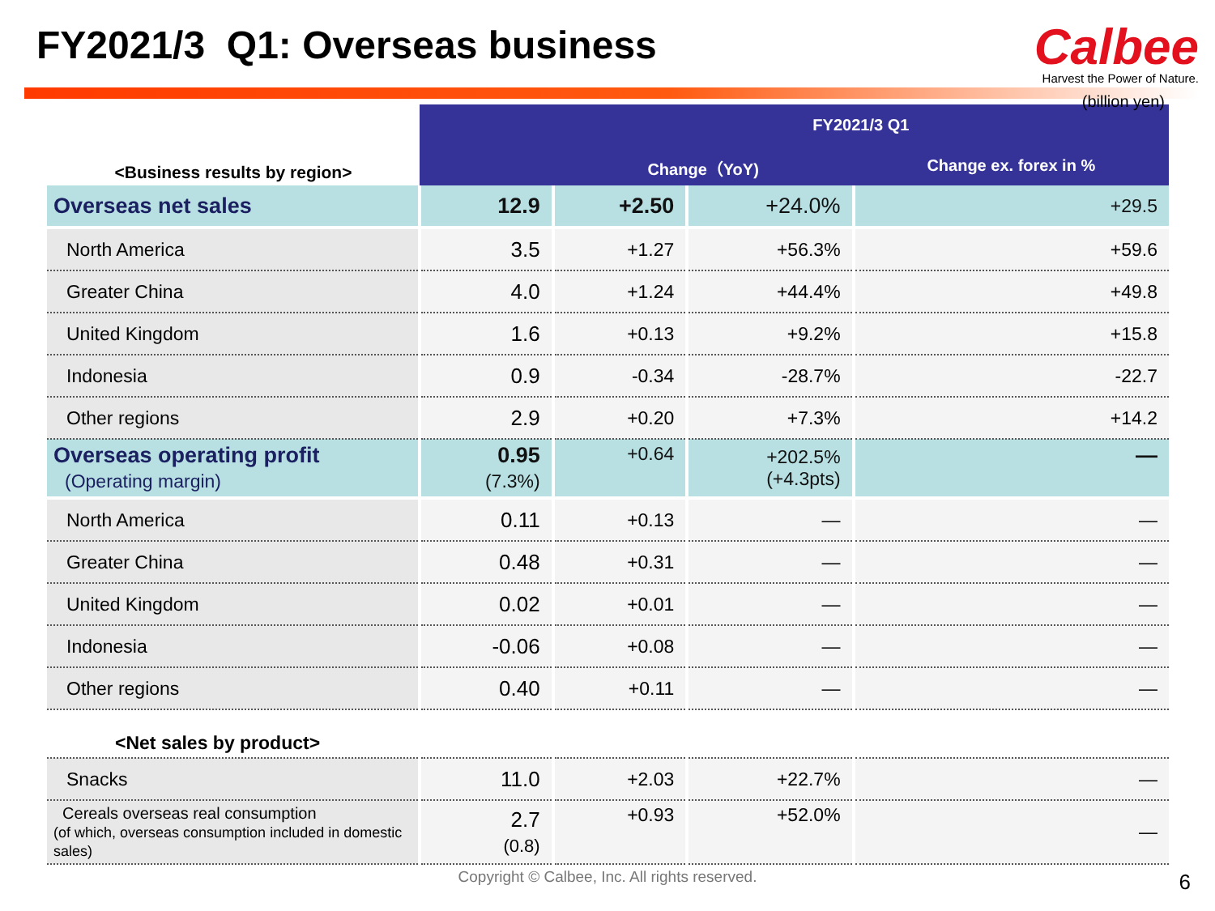FY2021/3 Q1: Overseas business
Calbee
Harvest the Power of Nature.
(billion yen)
| <Business results by region> | | FY2021/3 Q1 | | |
| | | Change（YoY) | | Change ex. forex in % |
| Overseas net sales | 12.9 | +2.50 | +24.0% | +29.5 |
| North America | 3.5 | +1.27 | +56.3% | +59.6 |
| Greater China | 4.0 | +1.24 | +44.4% | +49.8 |
| United Kingdom | 1.6 | +0.13 | +9.2% | +15.8 |
| Indonesia | 0.9 | -0.34 | -28.7% | -22.7 |
| Other regions | 2.9 | +0.20 | +7.3% | +14.2 |
| Overseas operating profit (Operating margin) | 0.95 (7.3%) | +0.64 | +202.5% (+4.3pts) | — |
| North America | 0.11 | +0.13 | — | — |
| Greater China | 0.48 | +0.31 | — | — |
| United Kingdom | 0.02 | +0.01 | — | — |
| Indonesia | -0.06 | +0.08 | — | — |
| Other regions | 0.40 | +0.11 | — | — |
| <Net sales by product> | | | | |
| Snacks | 11.0 | +2.03 | +22.7% | — |
| Cereals overseas real consumption (of which, overseas consumption included in domestic sales) | 2.7 (0.8) | +0.93 | +52.0% | — |
Copyright © Calbee, Inc. All rights reserved.
6